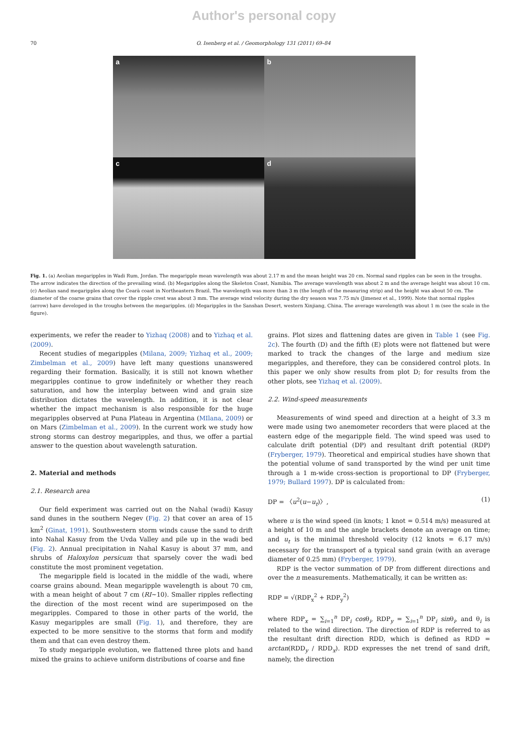Author's personal copy
70 O. Isenberg et al. / Geomorphology 131 (2011) 69–84
a
b
c
d
Fig. 1. (a) Aeolian megaripples in Wadi Rum, Jordan. The megaripple mean wavelength was about 2.17 m and the mean height was 20 cm. Normal sand ripples can be seen in the troughs. The arrow indicates the direction of the prevailing wind. (b) Megaripples along the Skeleton Coast, Namibia. The average wavelength was about 2 m and the average height was about 10 cm. (c) Aeolian sand megaripples along the Cearà coast in Northeastern Brazil. The wavelength was more than 3 m (the length of the measuring strip) and the height was about 50 cm. The diameter of the coarse grains that cover the ripple crest was about 3 mm. The average wind velocity during the dry season was 7.75 m/s (Jimenez et al., 1999). Note that normal ripples (arrow) have developed in the troughs between the megaripples. (d) Megaripples in the Sanshan Desert, western Xinjiang, China. The average wavelength was about 1 m (see the scale in the figure).
experiments, we refer the reader to Yizhaq (2008) and to Yizhaq et al. (2009).
Recent studies of megaripples (Milana, 2009; Yizhaq et al., 2009; Zimbelman et al., 2009) have left many questions unanswered regarding their formation. Basically, it is still not known whether megaripples continue to grow indefinitely or whether they reach saturation, and how the interplay between wind and grain size distribution dictates the wavelength. In addition, it is not clear whether the impact mechanism is also responsible for the huge megaripples observed at Puna Plateau in Argentina (MIlana, 2009) or on Mars (Zimbelman et al., 2009). In the current work we study how strong storms can destroy megaripples, and thus, we offer a partial answer to the question about wavelength saturation.
2. Material and methods
2.1. Research area
Our field experiment was carried out on the Nahal (wadi) Kasuy sand dunes in the southern Negev (Fig. 2) that cover an area of 15 km<sup>2</sup> (Ginat, 1991). Southwestern storm winds cause the sand to drift into Nahal Kasuy from the Uvda Valley and pile up in the wadi bed (Fig. 2). Annual precipitation in Nahal Kasuy is about 37 mm, and shrubs of Haloxylon persicum that sparsely cover the wadi bed constitute the most prominent vegetation.
The megaripple field is located in the middle of the wadi, where coarse grains abound. Mean megaripple wavelength is about 70 cm, with a mean height of about 7 cm (RI∼10). Smaller ripples reflecting the direction of the most recent wind are superimposed on the megaripples. Compared to those in other parts of the world, the Kasuy megaripples are small (Fig. 1), and therefore, they are expected to be more sensitive to the storms that form and modify them and that can even destroy them.
To study megaripple evolution, we flattened three plots and hand mixed the grains to achieve uniform distributions of coarse and fine
grains. Plot sizes and flattening dates are given in Table 1 (see Fig. 2c). The fourth (D) and the fifth (E) plots were not flattened but were marked to track the changes of the large and medium size megaripples, and therefore, they can be considered control plots. In this paper we only show results from plot D; for results from the other plots, see Yizhaq et al. (2009).
2.2. Wind-speed measurements
Measurements of wind speed and direction at a height of 3.3 m were made using two anemometer recorders that were placed at the eastern edge of the megaripple field. The wind speed was used to calculate drift potential (DP) and resultant drift potential (RDP) (Fryberger, 1979). Theoretical and empirical studies have shown that the potential volume of sand transported by the wind per unit time through a 1 m-wide cross-section is proportional to DP (Fryberger, 1979; Bullard 1997). DP is calculated from:
DP = 〈u<sup>2</sup>(u−u<sub>t</sub>)〉, (1)
where u is the wind speed (in knots; 1 knot = 0.514 m/s) measured at a height of 10 m and the angle brackets denote an average on time; and u<sub>t</sub> is the minimal threshold velocity (12 knots = 6.17 m/s) necessary for the transport of a typical sand grain (with an average diameter of 0.25 mm) (Fryberger, 1979).
RDP is the vector summation of DP from different directions and over the n measurements. Mathematically, it can be written as:
RDP = √(RDP<sub>x</sub><sup>2</sup> + RDP<sub>y</sub><sup>2</sup>)
where RDP<sub>x</sub> = ∑<sub>i=1</sub><sup>n</sup> DP<sub>i</sub> cosθ<sub>i</sub>, RDP<sub>y</sub> = ∑<sub>i=1</sub><sup>n</sup> DP<sub>i</sub> sinθ<sub>i</sub>, and θ<sub>i</sub> is related to the wind direction. The direction of RDP is referred to as the resultant drift direction RDD, which is defined as RDD = arctan(RDD<sub>y</sub> / RDD<sub>x</sub>). RDD expresses the net trend of sand drift, namely, the direction